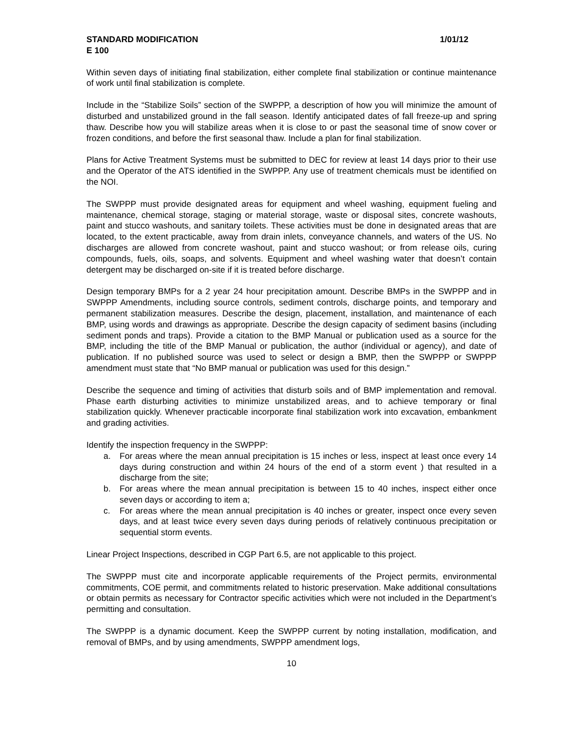STANDARD MODIFICATION 1/01/12
E 100
Within seven days of initiating final stabilization, either complete final stabilization or continue maintenance of work until final stabilization is complete.
Include in the “Stabilize Soils” section of the SWPPP, a description of how you will minimize the amount of disturbed and unstabilized ground in the fall season. Identify anticipated dates of fall freeze-up and spring thaw. Describe how you will stabilize areas when it is close to or past the seasonal time of snow cover or frozen conditions, and before the first seasonal thaw. Include a plan for final stabilization.
Plans for Active Treatment Systems must be submitted to DEC for review at least 14 days prior to their use and the Operator of the ATS identified in the SWPPP. Any use of treatment chemicals must be identified on the NOI.
The SWPPP must provide designated areas for equipment and wheel washing, equipment fueling and maintenance, chemical storage, staging or material storage, waste or disposal sites, concrete washouts, paint and stucco washouts, and sanitary toilets. These activities must be done in designated areas that are located, to the extent practicable, away from drain inlets, conveyance channels, and waters of the US. No discharges are allowed from concrete washout, paint and stucco washout; or from release oils, curing compounds, fuels, oils, soaps, and solvents. Equipment and wheel washing water that doesn’t contain detergent may be discharged on-site if it is treated before discharge.
Design temporary BMPs for a 2 year 24 hour precipitation amount. Describe BMPs in the SWPPP and in SWPPP Amendments, including source controls, sediment controls, discharge points, and temporary and permanent stabilization measures. Describe the design, placement, installation, and maintenance of each BMP, using words and drawings as appropriate. Describe the design capacity of sediment basins (including sediment ponds and traps). Provide a citation to the BMP Manual or publication used as a source for the BMP, including the title of the BMP Manual or publication, the author (individual or agency), and date of publication. If no published source was used to select or design a BMP, then the SWPPP or SWPPP amendment must state that “No BMP manual or publication was used for this design.”
Describe the sequence and timing of activities that disturb soils and of BMP implementation and removal. Phase earth disturbing activities to minimize unstabilized areas, and to achieve temporary or final stabilization quickly. Whenever practicable incorporate final stabilization work into excavation, embankment and grading activities.
Identify the inspection frequency in the SWPPP:
a. For areas where the mean annual precipitation is 15 inches or less, inspect at least once every 14 days during construction and within 24 hours of the end of a storm event ) that resulted in a discharge from the site;
b. For areas where the mean annual precipitation is between 15 to 40 inches, inspect either once seven days or according to item a;
c. For areas where the mean annual precipitation is 40 inches or greater, inspect once every seven days, and at least twice every seven days during periods of relatively continuous precipitation or sequential storm events.
Linear Project Inspections, described in CGP Part 6.5, are not applicable to this project.
The SWPPP must cite and incorporate applicable requirements of the Project permits, environmental commitments, COE permit, and commitments related to historic preservation. Make additional consultations or obtain permits as necessary for Contractor specific activities which were not included in the Department’s permitting and consultation.
The SWPPP is a dynamic document. Keep the SWPPP current by noting installation, modification, and removal of BMPs, and by using amendments, SWPPP amendment logs,
10